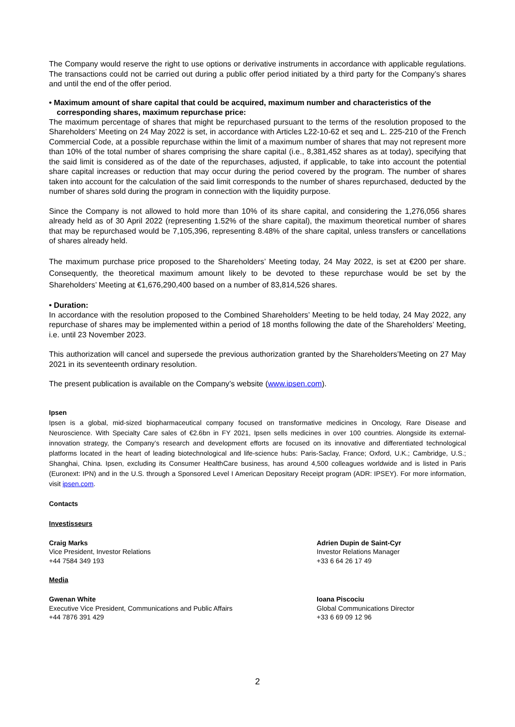The Company would reserve the right to use options or derivative instruments in accordance with applicable regulations. The transactions could not be carried out during a public offer period initiated by a third party for the Company’s shares and until the end of the offer period.
• Maximum amount of share capital that could be acquired, maximum number and characteristics of the corresponding shares, maximum repurchase price:
The maximum percentage of shares that might be repurchased pursuant to the terms of the resolution proposed to the Shareholders’ Meeting on 24 May 2022 is set, in accordance with Articles L22-10-62 et seq and L. 225-210 of the French Commercial Code, at a possible repurchase within the limit of a maximum number of shares that may not represent more than 10% of the total number of shares comprising the share capital (i.e., 8,381,452 shares as at today), specifying that the said limit is considered as of the date of the repurchases, adjusted, if applicable, to take into account the potential share capital increases or reduction that may occur during the period covered by the program. The number of shares taken into account for the calculation of the said limit corresponds to the number of shares repurchased, deducted by the number of shares sold during the program in connection with the liquidity purpose.
Since the Company is not allowed to hold more than 10% of its share capital, and considering the 1,276,056 shares already held as of 30 April 2022 (representing 1.52% of the share capital), the maximum theoretical number of shares that may be repurchased would be 7,105,396, representing 8.48% of the share capital, unless transfers or cancellations of shares already held.
The maximum purchase price proposed to the Shareholders’ Meeting today, 24 May 2022, is set at €200 per share. Consequently, the theoretical maximum amount likely to be devoted to these repurchase would be set by the Shareholders’ Meeting at €1,676,290,400 based on a number of 83,814,526 shares.
• Duration:
In accordance with the resolution proposed to the Combined Shareholders’ Meeting to be held today, 24 May 2022, any repurchase of shares may be implemented within a period of 18 months following the date of the Shareholders’ Meeting, i.e. until 23 November 2023.
This authorization will cancel and supersede the previous authorization granted by the Shareholders’Meeting on 27 May 2021 in its seventeenth ordinary resolution.
The present publication is available on the Company’s website (www.ipsen.com).
Ipsen
Ipsen is a global, mid-sized biopharmaceutical company focused on transformative medicines in Oncology, Rare Disease and Neuroscience. With Specialty Care sales of €2.6bn in FY 2021, Ipsen sells medicines in over 100 countries. Alongside its external-innovation strategy, the Company’s research and development efforts are focused on its innovative and differentiated technological platforms located in the heart of leading biotechnological and life-science hubs: Paris-Saclay, France; Oxford, U.K.; Cambridge, U.S.; Shanghai, China. Ipsen, excluding its Consumer HealthCare business, has around 4,500 colleagues worldwide and is listed in Paris (Euronext: IPN) and in the U.S. through a Sponsored Level I American Depositary Receipt program (ADR: IPSEY). For more information, visit ipsen.com.
Contacts
Investisseurs
Craig Marks
Vice President, Investor Relations
+44 7584 349 193
Adrien Dupin de Saint-Cyr
Investor Relations Manager
+33 6 64 26 17 49
Media
Gwenan White
Executive Vice President, Communications and Public Affairs
+44 7876 391 429
Ioana Piscociu
Global Communications Director
+33 6 69 09 12 96
2